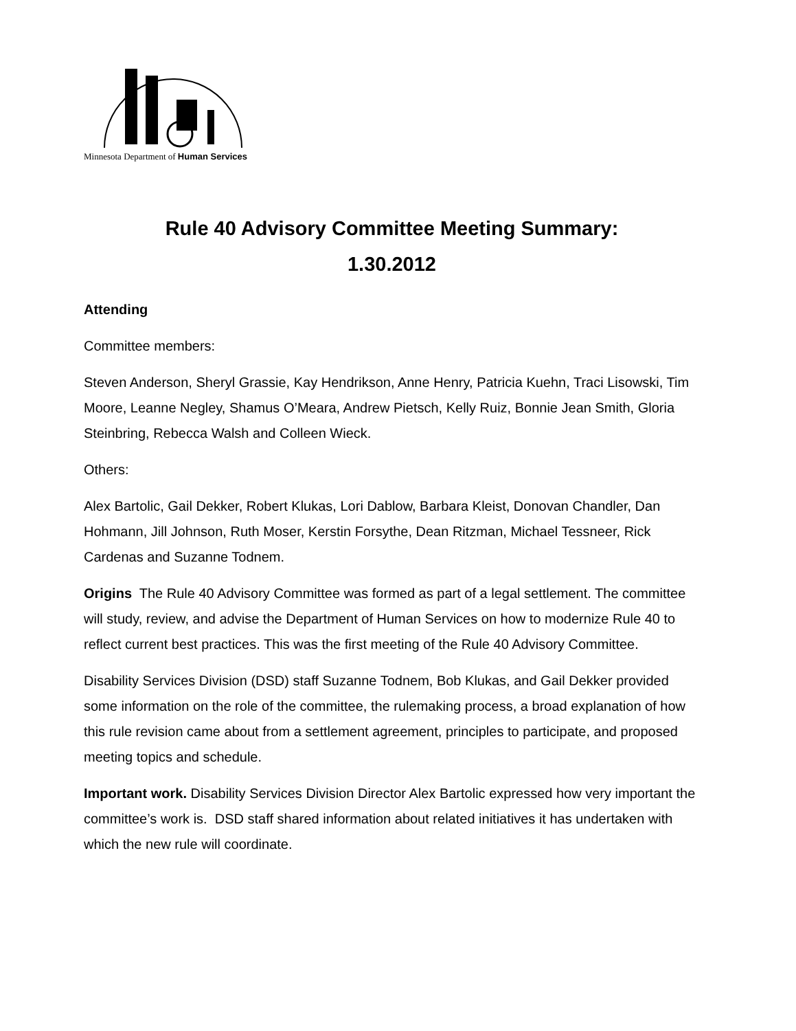Minnesota Department of Human Services
Rule 40 Advisory Committee Meeting Summary:
1.30.2012
Attending
Committee members:
Steven Anderson, Sheryl Grassie, Kay Hendrikson, Anne Henry, Patricia Kuehn, Traci Lisowski, Tim Moore, Leanne Negley, Shamus O’Meara, Andrew Pietsch, Kelly Ruiz, Bonnie Jean Smith, Gloria Steinbring, Rebecca Walsh and Colleen Wieck.
Others:
Alex Bartolic, Gail Dekker, Robert Klukas, Lori Dablow, Barbara Kleist, Donovan Chandler, Dan Hohmann, Jill Johnson, Ruth Moser, Kerstin Forsythe, Dean Ritzman, Michael Tessneer, Rick Cardenas and Suzanne Todnem.
Origins The Rule 40 Advisory Committee was formed as part of a legal settlement. The committee will study, review, and advise the Department of Human Services on how to modernize Rule 40 to reflect current best practices. This was the first meeting of the Rule 40 Advisory Committee.
Disability Services Division (DSD) staff Suzanne Todnem, Bob Klukas, and Gail Dekker provided some information on the role of the committee, the rulemaking process, a broad explanation of how this rule revision came about from a settlement agreement, principles to participate, and proposed meeting topics and schedule.
Important work. Disability Services Division Director Alex Bartolic expressed how very important the committee’s work is. DSD staff shared information about related initiatives it has undertaken with which the new rule will coordinate.